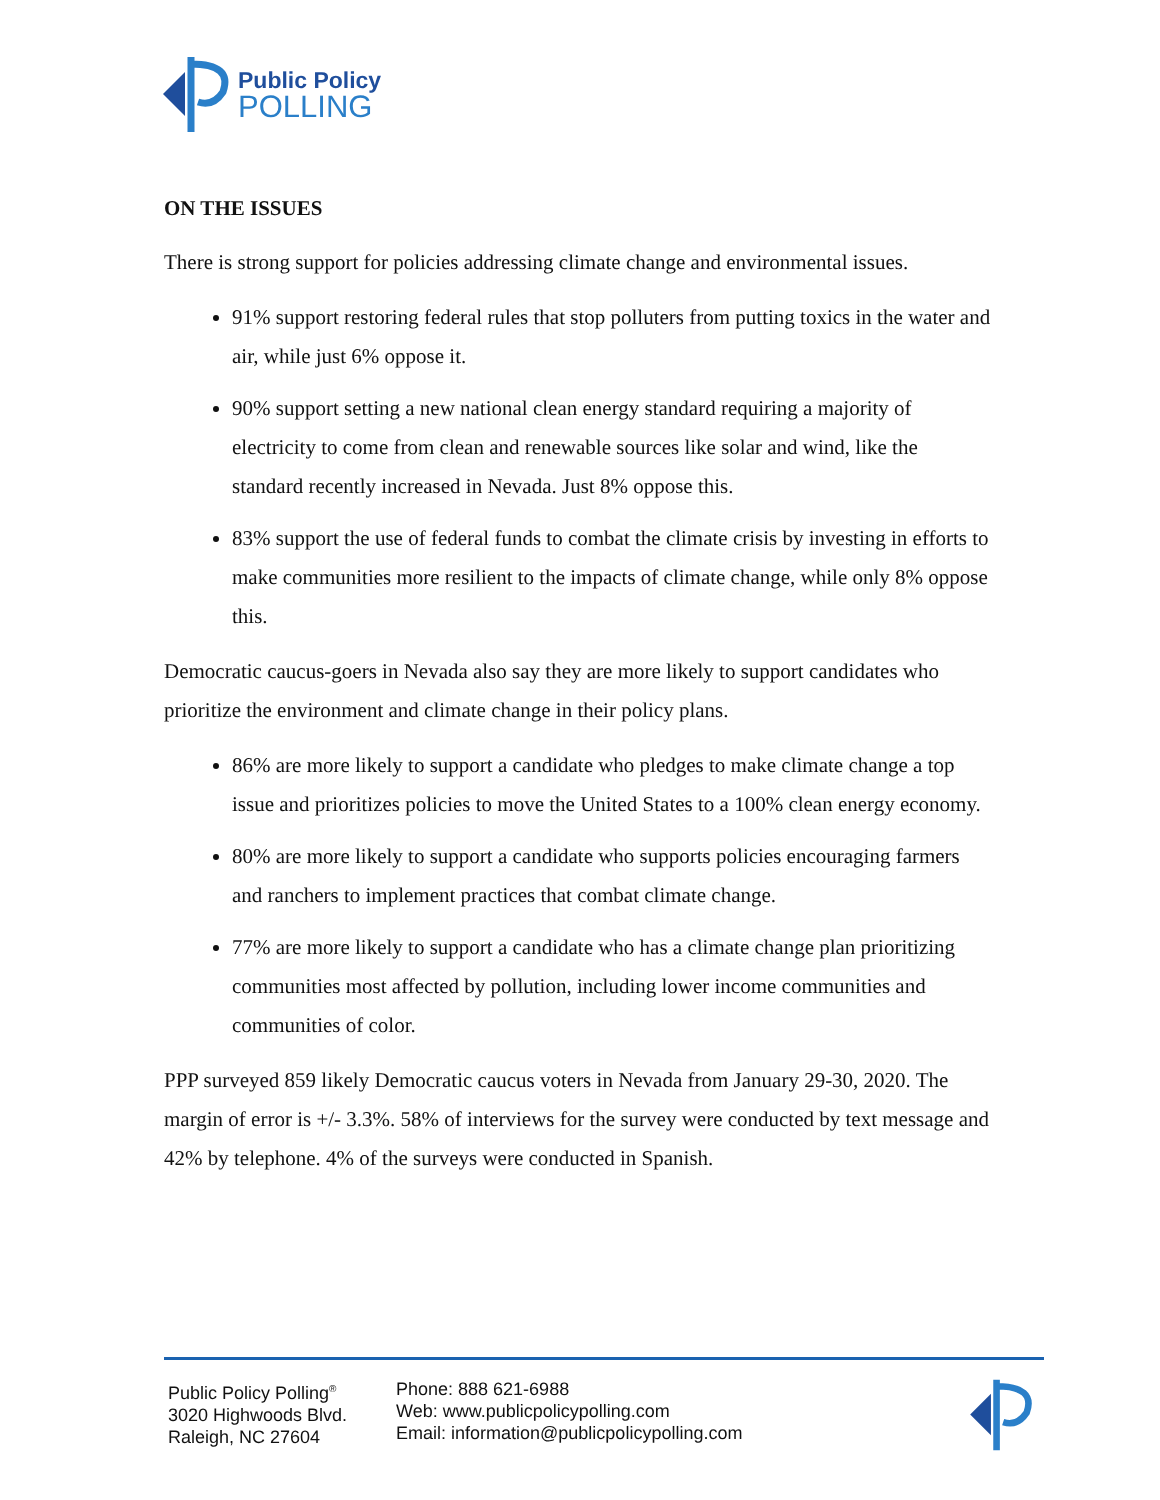Public Policy
POLLING
ON THE ISSUES
There is strong support for policies addressing climate change and environmental issues.
91% support restoring federal rules that stop polluters from putting toxics in the water and air, while just 6% oppose it.
90% support setting a new national clean energy standard requiring a majority of electricity to come from clean and renewable sources like solar and wind, like the standard recently increased in Nevada. Just 8% oppose this.
83% support the use of federal funds to combat the climate crisis by investing in efforts to make communities more resilient to the impacts of climate change, while only 8% oppose this.
Democratic caucus-goers in Nevada also say they are more likely to support candidates who prioritize the environment and climate change in their policy plans.
86% are more likely to support a candidate who pledges to make climate change a top issue and prioritizes policies to move the United States to a 100% clean energy economy.
80% are more likely to support a candidate who supports policies encouraging farmers and ranchers to implement practices that combat climate change.
77% are more likely to support a candidate who has a climate change plan prioritizing communities most affected by pollution, including lower income communities and communities of color.
PPP surveyed 859 likely Democratic caucus voters in Nevada from January 29-30, 2020. The margin of error is +/- 3.3%. 58% of interviews for the survey were conducted by text message and 42% by telephone. 4% of the surveys were conducted in Spanish.
Public Policy Polling<sup>®</sup>
3020 Highwoods Blvd.
Raleigh, NC 27604
Phone: 888 621-6988
Web: www.publicpolicypolling.com
Email: information@publicpolicypolling.com